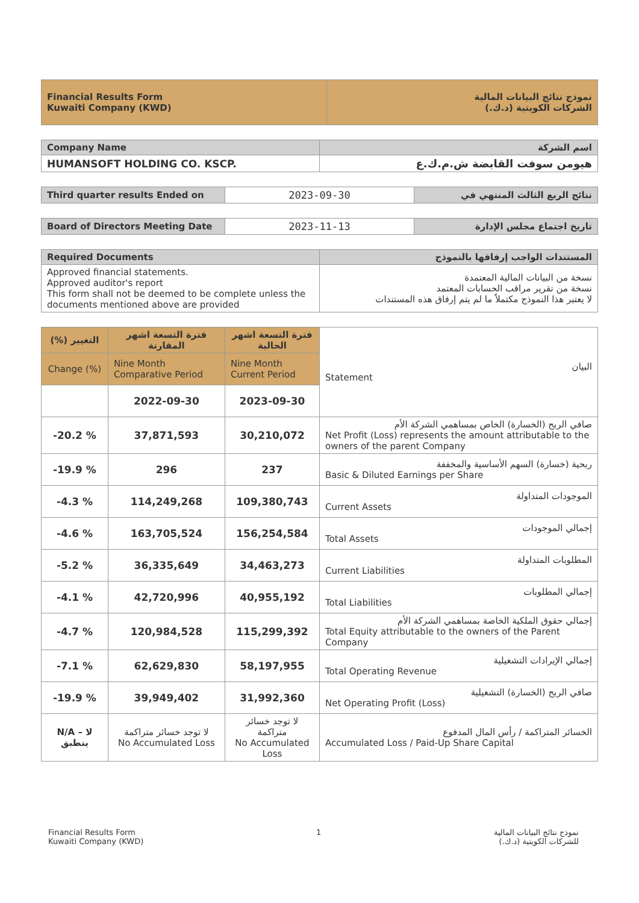| Financial Results Form Kuwaiti Company (KWD) | نموذج نتائج البيانات المالية الشركات الكويتية (د.ك.) |
| Company Name | اسم الشركة |
| HUMANSOFT HOLDING CO. KSCP. | هيومن سوفت القابضة ش.م.ك.ع |
| Third quarter results Ended on | 2023-09-30 | نتائج الربع الثالث المنتهي في |
| Board of Directors Meeting Date | 2023-11-13 | تاريخ اجتماع مجلس الإدارة |
| Required Documents | المستندات الواجب إرفاقها بالنموذج |
| Approved financial statements. Approved auditor's report This form shall not be deemed to be complete unless the documents mentioned above are provided | نسخة من البيانات المالية المعتمدة نسخة من تقرير مراقب الحسابات المعتمد لا يعتبر هذا النموذج مكتملاً ما لم يتم إرفاق هذه المستندات |
| التغيير (%) | فترة التسعة اشهر المقارنة | فترة التسعة اشهر الحالية | البيان Statement |
| Change (%) | Nine Month Comparative Period | Nine Month Current Period | |
| | 2022-09-30 | 2023-09-30 | |
| -20.2 % | 37,871,593 | 30,210,072 | صافي الربح (الخسارة) الخاص بمساهمي الشركة الأم Net Profit (Loss) represents the amount attributable to the owners of the parent Company |
| -19.9 % | 296 | 237 | ربحية (خسارة) السهم الأساسية والمخففة Basic & Diluted Earnings per Share |
| -4.3 % | 114,249,268 | 109,380,743 | الموجودات المتداولة Current Assets |
| -4.6 % | 163,705,524 | 156,254,584 | إجمالي الموجودات Total Assets |
| -5.2 % | 36,335,649 | 34,463,273 | المطلوبات المتداولة Current Liabilities |
| -4.1 % | 42,720,996 | 40,955,192 | إجمالي المطلوبات Total Liabilities |
| -4.7 % | 120,984,528 | 115,299,392 | إجمالي حقوق الملكية الخاصة بمساهمي الشركة الأم Total Equity attributable to the owners of the Parent Company |
| -7.1 % | 62,629,830 | 58,197,955 | إجمالي الإيرادات التشغيلية Total Operating Revenue |
| -19.9 % | 39,949,402 | 31,992,360 | صافي الربح (الخسارة) التشغيلية Net Operating Profit (Loss) |
| N/A – لا ينطبق | لا توجد خسائر متراكمة No Accumulated Loss | لا توجد خسائر متراكمة No Accumulated Loss | الخسائر المتراكمة / رأس المال المدفوع Accumulated Loss / Paid-Up Share Capital |
Financial Results Form
Kuwaiti Company (KWD)
1 نموذج نتائج البيانات المالية
للشركات الكويتية (د.ك.)